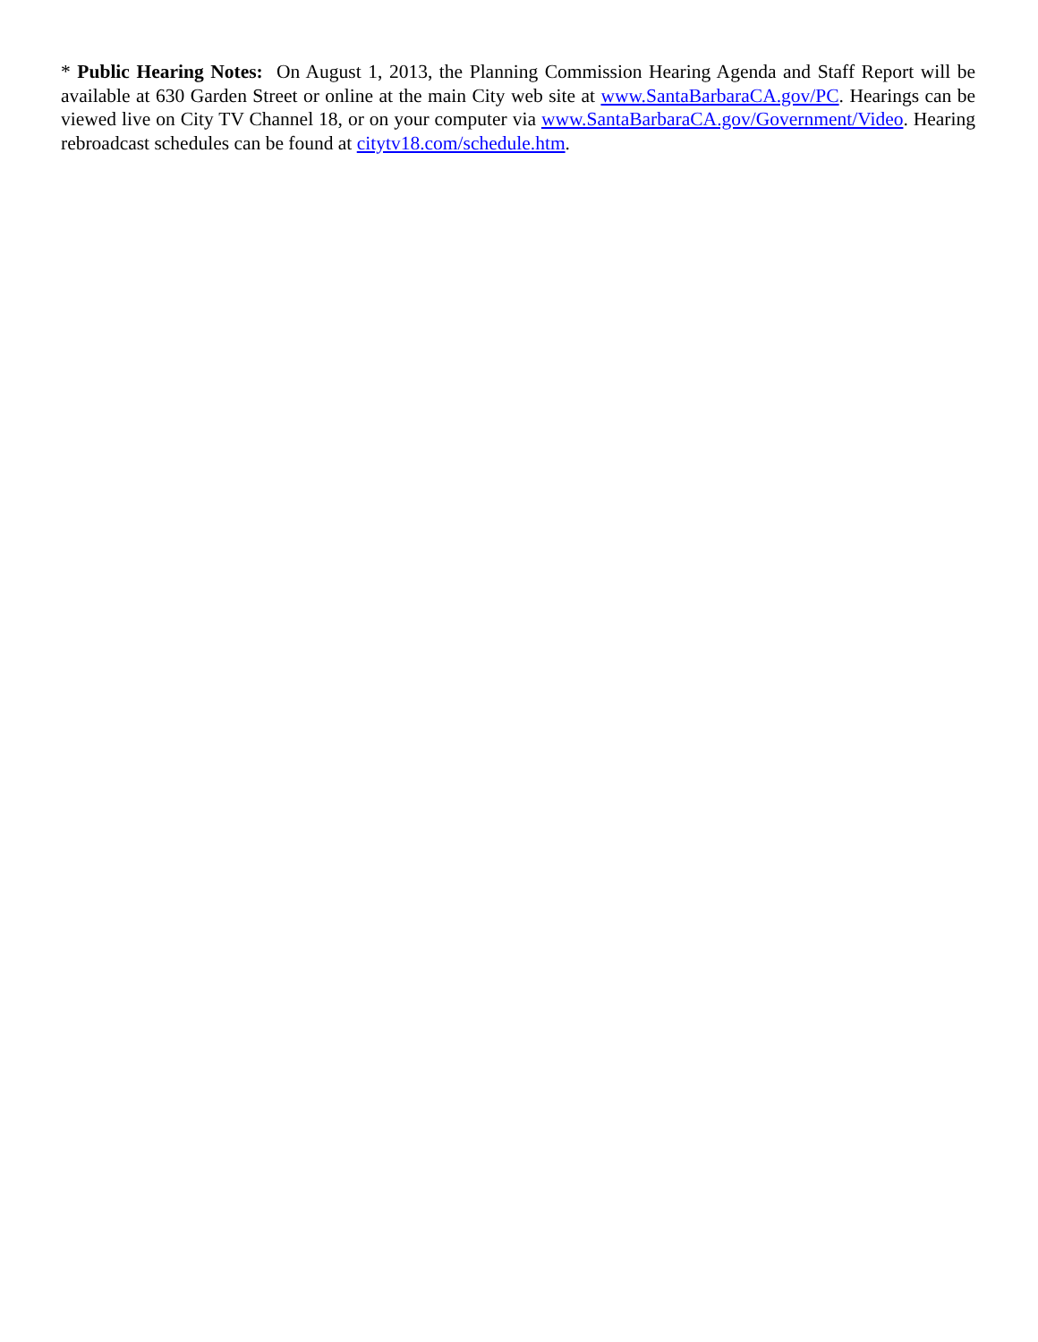* Public Hearing Notes: On August 1, 2013, the Planning Commission Hearing Agenda and Staff Report will be available at 630 Garden Street or online at the main City web site at www.SantaBarbaraCA.gov/PC. Hearings can be viewed live on City TV Channel 18, or on your computer via www.SantaBarbaraCA.gov/Government/Video. Hearing rebroadcast schedules can be found at citytv18.com/schedule.htm.